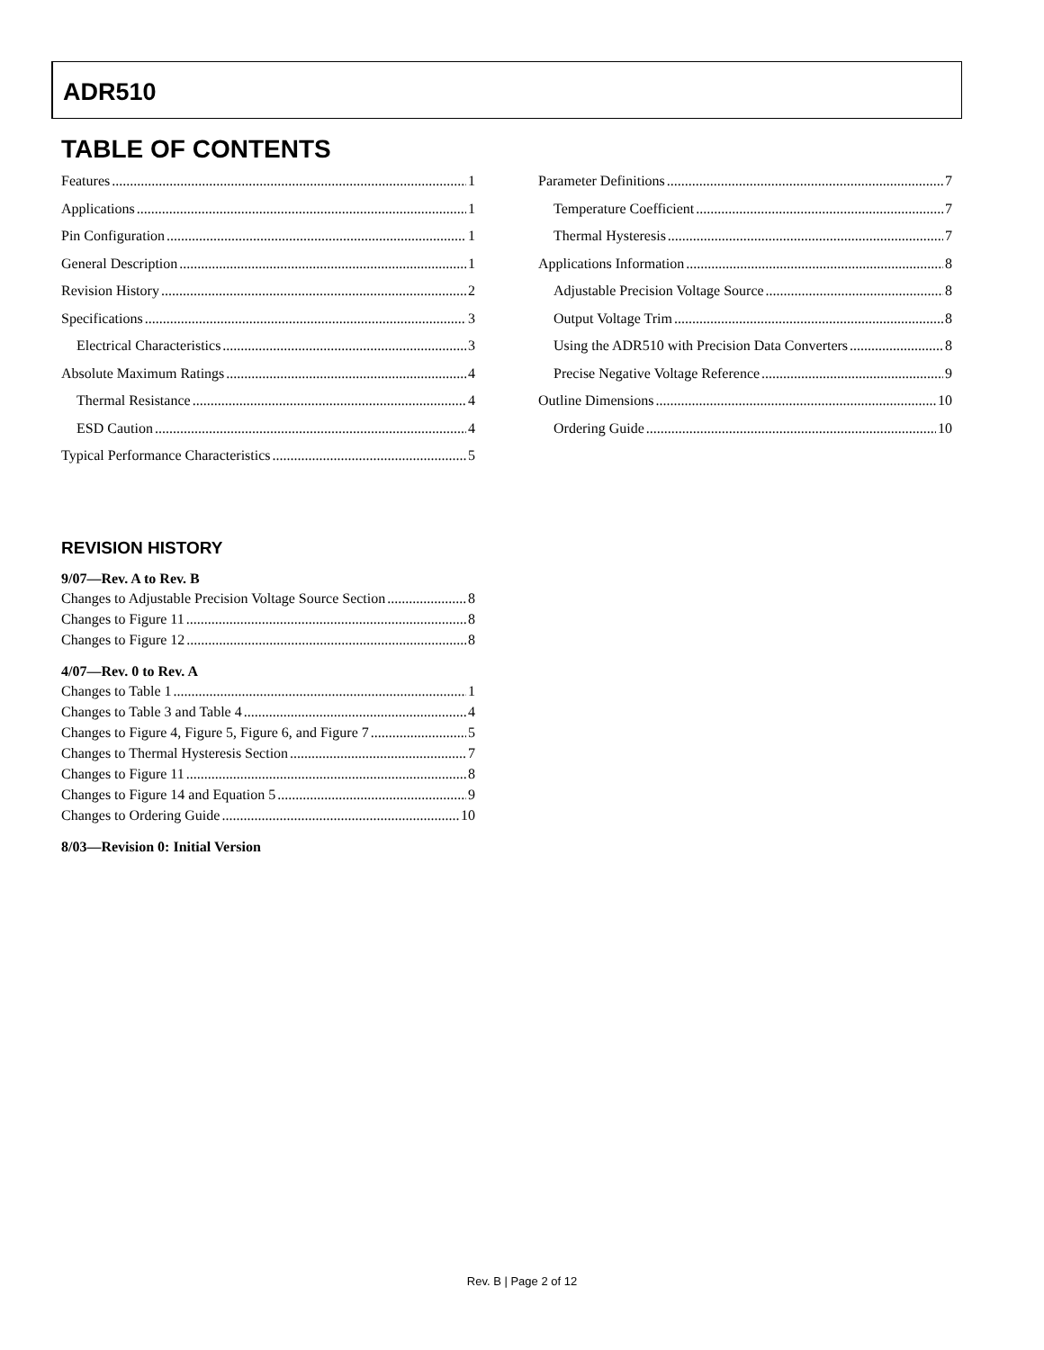ADR510
TABLE OF CONTENTS
Features 1
Applications 1
Pin Configuration 1
General Description 1
Revision History 2
Specifications 3
Electrical Characteristics 3
Absolute Maximum Ratings 4
Thermal Resistance 4
ESD Caution 4
Typical Performance Characteristics 5
Parameter Definitions 7
Temperature Coefficient 7
Thermal Hysteresis 7
Applications Information 8
Adjustable Precision Voltage Source 8
Output Voltage Trim 8
Using the ADR510 with Precision Data Converters 8
Precise Negative Voltage Reference 9
Outline Dimensions 10
Ordering Guide 10
REVISION HISTORY
9/07—Rev. A to Rev. B
Changes to Adjustable Precision Voltage Source Section 8
Changes to Figure 11 8
Changes to Figure 12 8
4/07—Rev. 0 to Rev. A
Changes to Table 1 1
Changes to Table 3 and Table 4 4
Changes to Figure 4, Figure 5, Figure 6, and Figure 7 5
Changes to Thermal Hysteresis Section 7
Changes to Figure 11 8
Changes to Figure 14 and Equation 5 9
Changes to Ordering Guide 10
8/03—Revision 0: Initial Version
Rev. B | Page 2 of 12